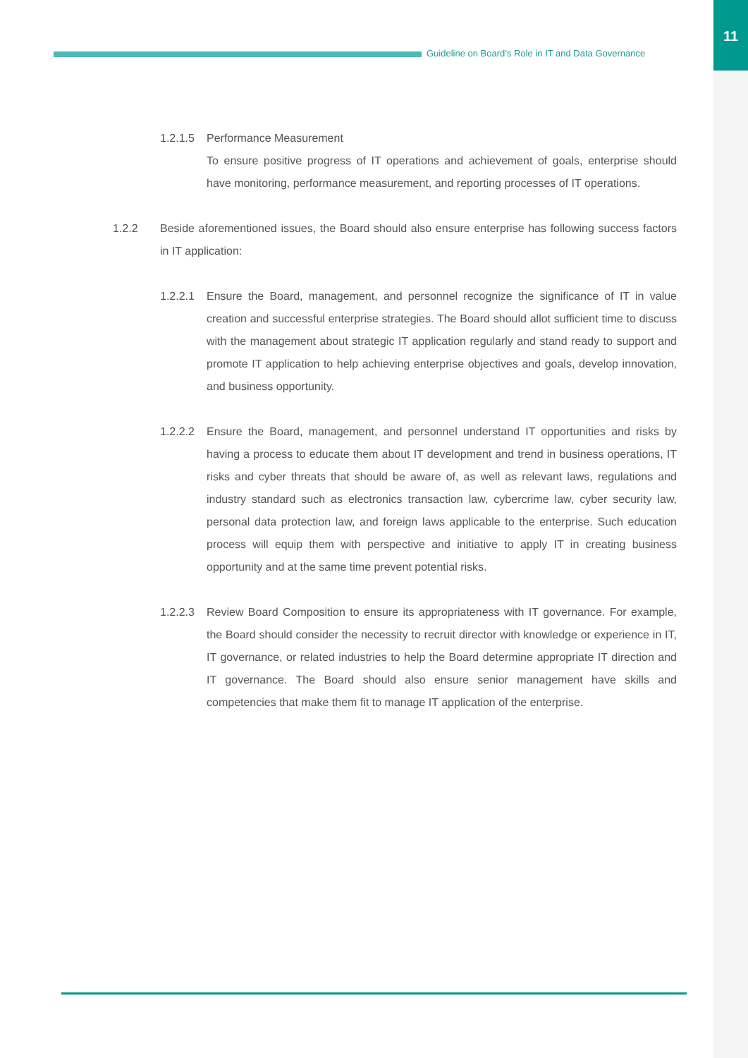11
Guideline on Board’s Role in IT and Data Governance
1.2.1.5
Performance Measurement
To ensure positive progress of IT operations and achievement of goals, enterprise should have monitoring, performance measurement, and reporting processes of IT operations.
1.2.2 Beside aforementioned issues, the Board should also ensure enterprise has following success factors in IT application:
1.2.2.1
Ensure the Board, management, and personnel recognize the significance of IT in value creation and successful enterprise strategies. The Board should allot sufficient time to discuss with the management about strategic IT application regularly and stand ready to support and promote IT application to help achieving enterprise objectives and goals, develop innovation, and business opportunity.
1.2.2.2
Ensure the Board, management, and personnel understand IT opportunities and risks by having a process to educate them about IT development and trend in business operations, IT risks and cyber threats that should be aware of, as well as relevant laws, regulations and industry standard such as electronics transaction law, cybercrime law, cyber security law, personal data protection law, and foreign laws applicable to the enterprise. Such education process will equip them with perspective and initiative to apply IT in creating business opportunity and at the same time prevent potential risks.
1.2.2.3
Review Board Composition to ensure its appropriateness with IT governance. For example, the Board should consider the necessity to recruit director with knowledge or experience in IT, IT governance, or related industries to help the Board determine appropriate IT direction and IT governance. The Board should also ensure senior management have skills and competencies that make them fit to manage IT application of the enterprise.